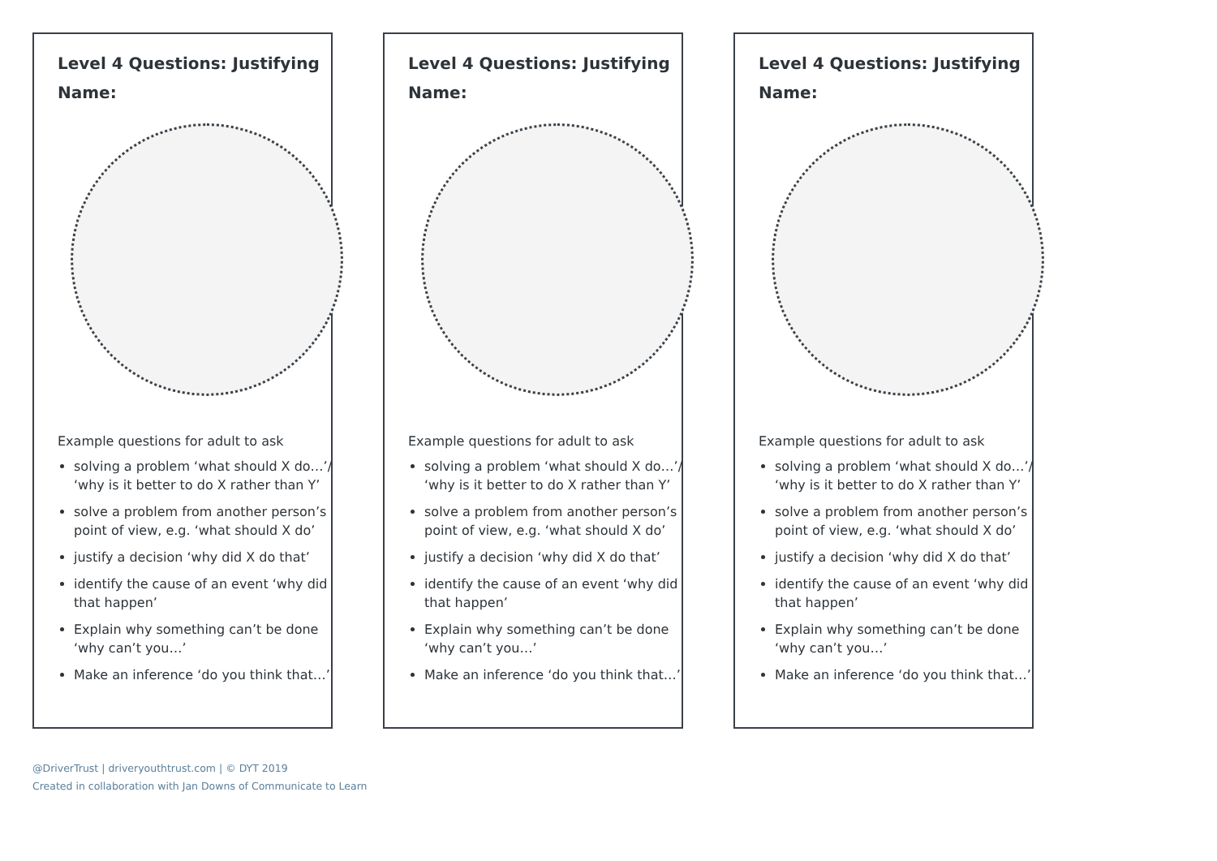Level 4 Questions: Justifying
Name:
Example questions for adult to ask
solving a problem ‘what should X do…’/ ‘why is it better to do X rather than Y’
solve a problem from another person’s point of view, e.g. ‘what should X do’
justify a decision ‘why did X do that’
identify the cause of an event ‘why did that happen’
Explain why something can’t be done ‘why can’t you…’
Make an inference ‘do you think that…’
Level 4 Questions: Justifying
Name:
Example questions for adult to ask
solving a problem ‘what should X do…’/ ‘why is it better to do X rather than Y’
solve a problem from another person’s point of view, e.g. ‘what should X do’
justify a decision ‘why did X do that’
identify the cause of an event ‘why did that happen’
Explain why something can’t be done ‘why can’t you…’
Make an inference ‘do you think that…’
Level 4 Questions: Justifying
Name:
Example questions for adult to ask
solving a problem ‘what should X do…’/ ‘why is it better to do X rather than Y’
solve a problem from another person’s point of view, e.g. ‘what should X do’
justify a decision ‘why did X do that’
identify the cause of an event ‘why did that happen’
Explain why something can’t be done ‘why can’t you…’
Make an inference ‘do you think that…’
@DriverTrust | driveryouthtrust.com | © DYT 2019
Created in collaboration with Jan Downs of Communicate to Learn